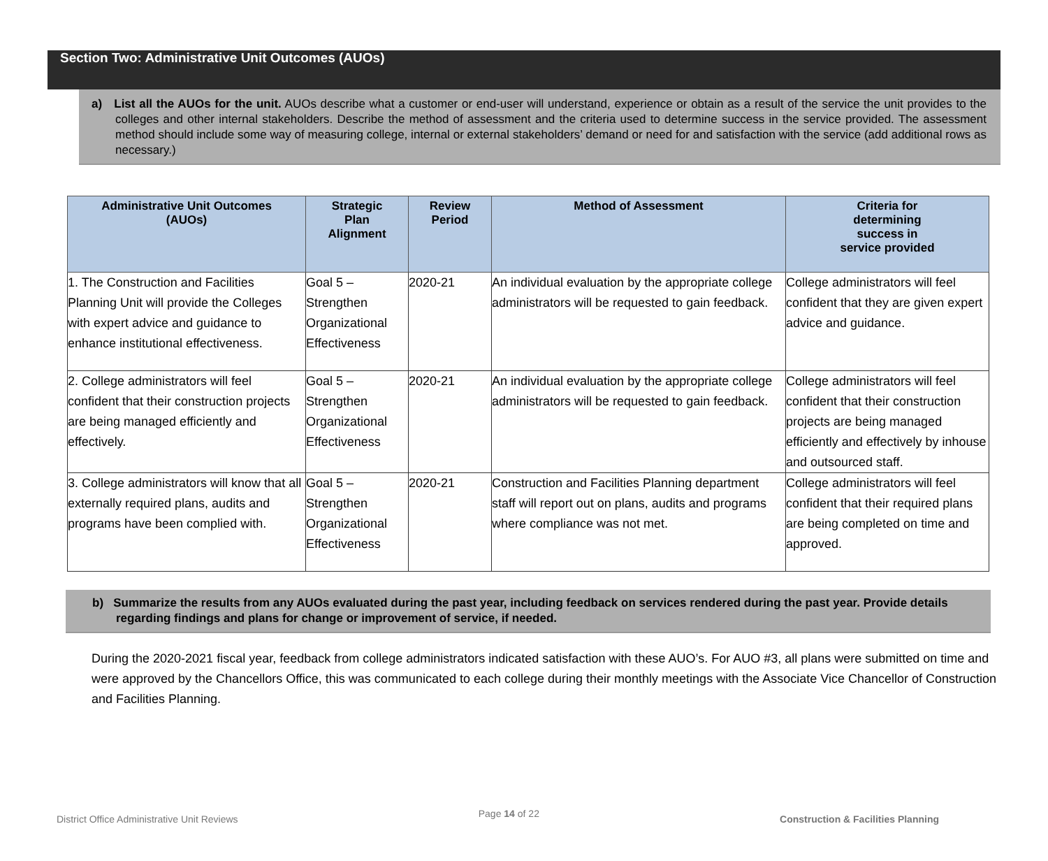Section Two: Administrative Unit Outcomes (AUOs)
a) List all the AUOs for the unit. AUOs describe what a customer or end-user will understand, experience or obtain as a result of the service the unit provides to the colleges and other internal stakeholders. Describe the method of assessment and the criteria used to determine success in the service provided. The assessment method should include some way of measuring college, internal or external stakeholders’ demand or need for and satisfaction with the service (add additional rows as necessary.)
| Administrative Unit Outcomes (AUOs) | Strategic Plan Alignment | Review Period | Method of Assessment | Criteria for determining success in service provided |
| --- | --- | --- | --- | --- |
| 1. The Construction and Facilities Planning Unit will provide the Colleges with expert advice and guidance to enhance institutional effectiveness. | Goal 5 – Strengthen Organizational Effectiveness | 2020-21 | An individual evaluation by the appropriate college administrators will be requested to gain feedback. | College administrators will feel confident that they are given expert advice and guidance. |
| 2. College administrators will feel confident that their construction projects are being managed efficiently and effectively. | Goal 5 – Strengthen Organizational Effectiveness | 2020-21 | An individual evaluation by the appropriate college administrators will be requested to gain feedback. | College administrators will feel confident that their construction projects are being managed efficiently and effectively by inhouse and outsourced staff. |
| 3. College administrators will know that all externally required plans, audits and programs have been complied with. | Goal 5 – Strengthen Organizational Effectiveness | 2020-21 | Construction and Facilities Planning department staff will report out on plans, audits and programs where compliance was not met. | College administrators will feel confident that their required plans are being completed on time and approved. |
b) Summarize the results from any AUOs evaluated during the past year, including feedback on services rendered during the past year. Provide details regarding findings and plans for change or improvement of service, if needed.
During the 2020-2021 fiscal year, feedback from college administrators indicated satisfaction with these AUO’s. For AUO #3, all plans were submitted on time and were approved by the Chancellors Office, this was communicated to each college during their monthly meetings with the Associate Vice Chancellor of Construction and Facilities Planning.
District Office Administrative Unit Reviews Page 14 of 22 Construction & Facilities Planning